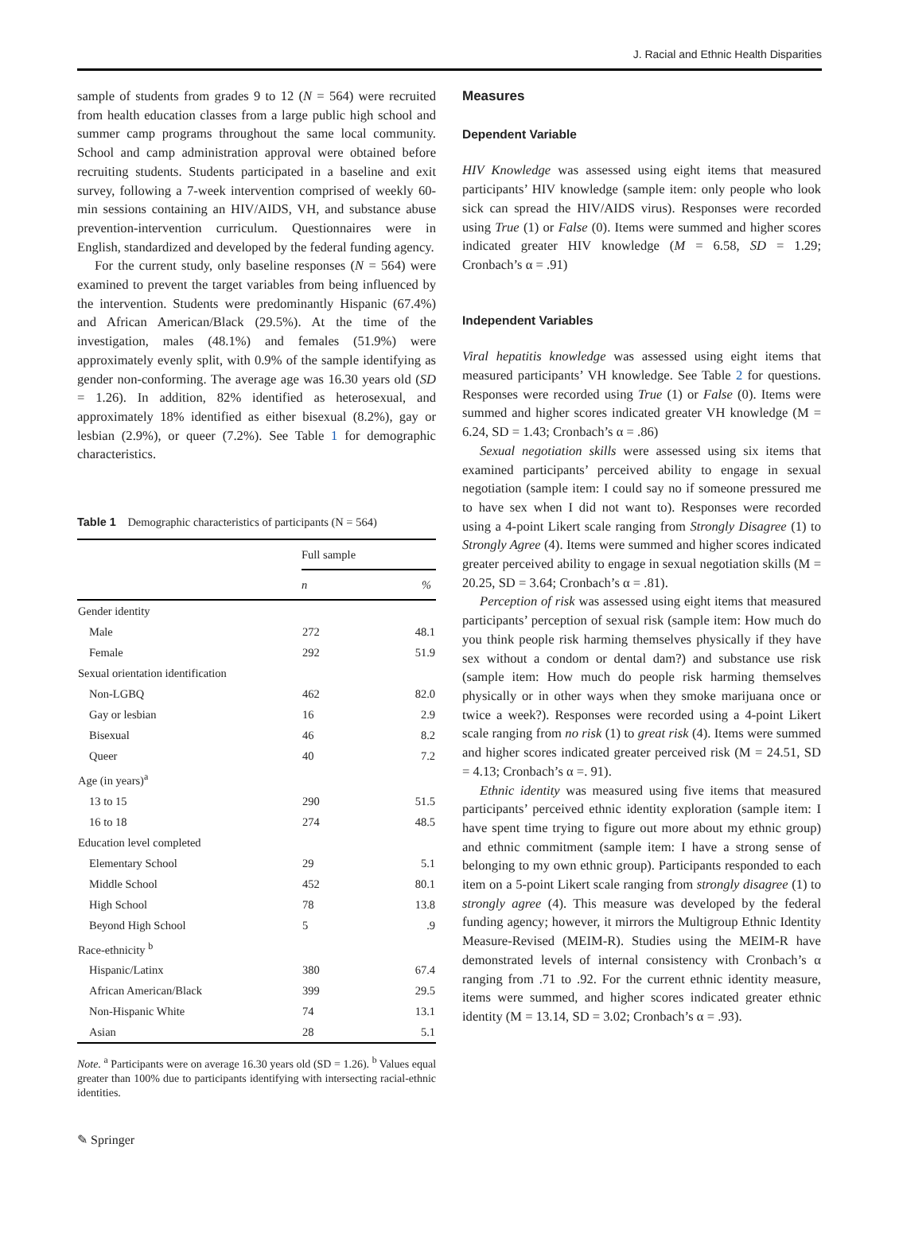J. Racial and Ethnic Health Disparities
sample of students from grades 9 to 12 (N = 564) were recruited from health education classes from a large public high school and summer camp programs throughout the same local community. School and camp administration approval were obtained before recruiting students. Students participated in a baseline and exit survey, following a 7-week intervention comprised of weekly 60-min sessions containing an HIV/AIDS, VH, and substance abuse prevention-intervention curriculum. Questionnaires were in English, standardized and developed by the federal funding agency.
For the current study, only baseline responses (N = 564) were examined to prevent the target variables from being influenced by the intervention. Students were predominantly Hispanic (67.4%) and African American/Black (29.5%). At the time of the investigation, males (48.1%) and females (51.9%) were approximately evenly split, with 0.9% of the sample identifying as gender non-conforming. The average age was 16.30 years old (SD = 1.26). In addition, 82% identified as heterosexual, and approximately 18% identified as either bisexual (8.2%), gay or lesbian (2.9%), or queer (7.2%). See Table 1 for demographic characteristics.
Table 1 Demographic characteristics of participants (N = 564)
| | Full sample | |
| --- | --- | --- |
| | n | % |
| Gender identity | | |
| Male | 272 | 48.1 |
| Female | 292 | 51.9 |
| Sexual orientation identification | | |
| Non-LGBQ | 462 | 82.0 |
| Gay or lesbian | 16 | 2.9 |
| Bisexual | 46 | 8.2 |
| Queer | 40 | 7.2 |
| Age (in years)<sup>a</sup> | | |
| 13 to 15 | 290 | 51.5 |
| 16 to 18 | 274 | 48.5 |
| Education level completed | | |
| Elementary School | 29 | 5.1 |
| Middle School | 452 | 80.1 |
| High School | 78 | 13.8 |
| Beyond High School | 5 | .9 |
| Race-ethnicity <sup>b</sup> | | |
| Hispanic/Latinx | 380 | 67.4 |
| African American/Black | 399 | 29.5 |
| Non-Hispanic White | 74 | 13.1 |
| Asian | 28 | 5.1 |
Note. <sup>a</sup> Participants were on average 16.30 years old (SD = 1.26). <sup>b</sup> Values equal greater than 100% due to participants identifying with intersecting racial-ethnic identities.
Measures
Dependent Variable
HIV Knowledge was assessed using eight items that measured participants’ HIV knowledge (sample item: only people who look sick can spread the HIV/AIDS virus). Responses were recorded using True (1) or False (0). Items were summed and higher scores indicated greater HIV knowledge (M = 6.58, SD = 1.29; Cronbach’s α = .91)
Independent Variables
Viral hepatitis knowledge was assessed using eight items that measured participants’ VH knowledge. See Table 2 for questions. Responses were recorded using True (1) or False (0). Items were summed and higher scores indicated greater VH knowledge (M = 6.24, SD = 1.43; Cronbach’s α = .86)
Sexual negotiation skills were assessed using six items that examined participants’ perceived ability to engage in sexual negotiation (sample item: I could say no if someone pressured me to have sex when I did not want to). Responses were recorded using a 4-point Likert scale ranging from Strongly Disagree (1) to Strongly Agree (4). Items were summed and higher scores indicated greater perceived ability to engage in sexual negotiation skills (M = 20.25, SD = 3.64; Cronbach’s α = .81).
Perception of risk was assessed using eight items that measured participants’ perception of sexual risk (sample item: How much do you think people risk harming themselves physically if they have sex without a condom or dental dam?) and substance use risk (sample item: How much do people risk harming themselves physically or in other ways when they smoke marijuana once or twice a week?). Responses were recorded using a 4-point Likert scale ranging from no risk (1) to great risk (4). Items were summed and higher scores indicated greater perceived risk (M = 24.51, SD = 4.13; Cronbach’s α =. 91).
Ethnic identity was measured using five items that measured participants’ perceived ethnic identity exploration (sample item: I have spent time trying to figure out more about my ethnic group) and ethnic commitment (sample item: I have a strong sense of belonging to my own ethnic group). Participants responded to each item on a 5-point Likert scale ranging from strongly disagree (1) to strongly agree (4). This measure was developed by the federal funding agency; however, it mirrors the Multigroup Ethnic Identity Measure-Revised (MEIM-R). Studies using the MEIM-R have demonstrated levels of internal consistency with Cronbach’s α ranging from .71 to .92. For the current ethnic identity measure, items were summed, and higher scores indicated greater ethnic identity (M = 13.14, SD = 3.02; Cronbach’s α = .93).
✎ Springer